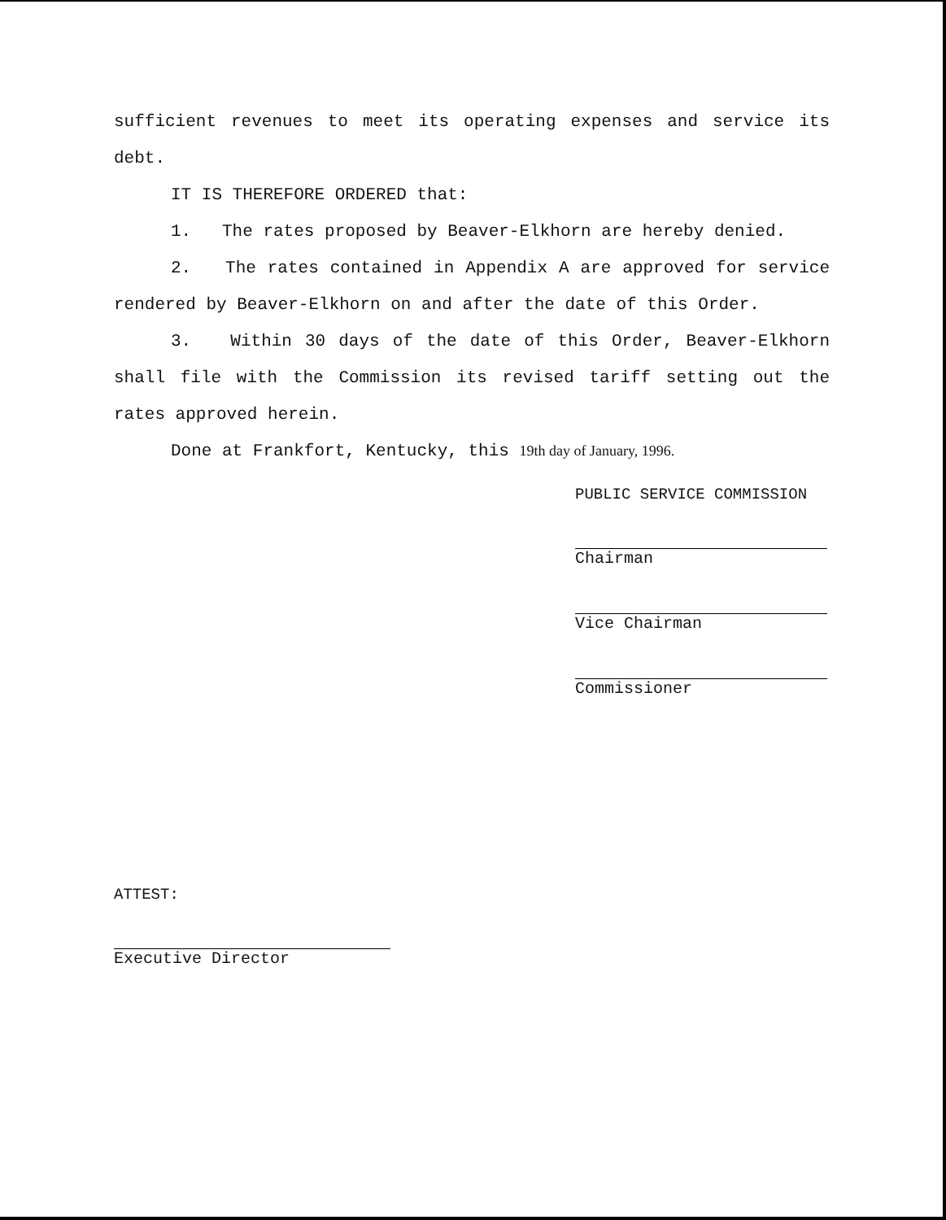sufficient revenues to meet its operating expenses and service its debt.
IT IS THEREFORE ORDERED that:
1. The rates proposed by Beaver-Elkhorn are hereby denied.
2. The rates contained in Appendix A are approved for service rendered by Beaver-Elkhorn on and after the date of this Order.
3. Within 30 days of the date of this Order, Beaver-Elkhorn shall file with the Commission its revised tariff setting out the rates approved herein.
Done at Frankfort, Kentucky, this 19th day of January, 1996.
PUBLIC SERVICE COMMISSION
Chairman
Vice Chairman
Commissioner
ATTEST:
Executive Director